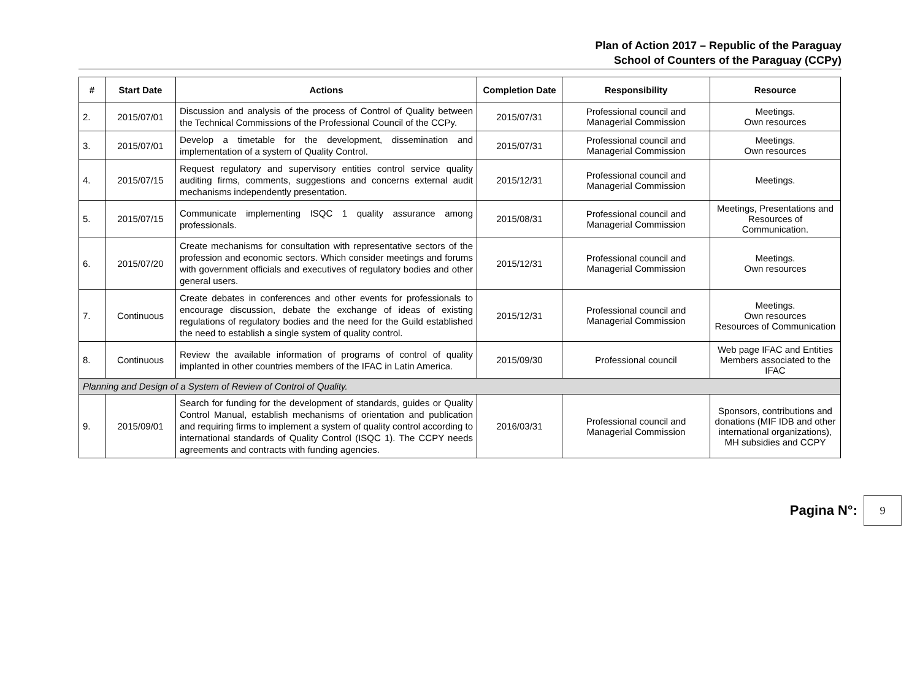Plan of Action 2017 – Republic of the Paraguay
School of Counters of the Paraguay (CCPy)
| # | Start Date | Actions | Completion Date | Responsibility | Resource |
| --- | --- | --- | --- | --- | --- |
| 2. | 2015/07/01 | Discussion and analysis of the process of Control of Quality between the Technical Commissions of the Professional Council of the CCPy. | 2015/07/31 | Professional council and Managerial Commission | Meetings. Own resources |
| 3. | 2015/07/01 | Develop a timetable for the development, dissemination and implementation of a system of Quality Control. | 2015/07/31 | Professional council and Managerial Commission | Meetings. Own resources |
| 4. | 2015/07/15 | Request regulatory and supervisory entities control service quality auditing firms, comments, suggestions and concerns external audit mechanisms independently presentation. | 2015/12/31 | Professional council and Managerial Commission | Meetings. |
| 5. | 2015/07/15 | Communicate implementing ISQC 1 quality assurance among professionals. | 2015/08/31 | Professional council and Managerial Commission | Meetings, Presentations and Resources of Communication. |
| 6. | 2015/07/20 | Create mechanisms for consultation with representative sectors of the profession and economic sectors. Which consider meetings and forums with government officials and executives of regulatory bodies and other general users. | 2015/12/31 | Professional council and Managerial Commission | Meetings. Own resources |
| 7. | Continuous | Create debates in conferences and other events for professionals to encourage discussion, debate the exchange of ideas of existing regulations of regulatory bodies and the need for the Guild established the need to establish a single system of quality control. | 2015/12/31 | Professional council and Managerial Commission | Meetings. Own resources Resources of Communication |
| 8. | Continuous | Review the available information of programs of control of quality implanted in other countries members of the IFAC in Latin America. | 2015/09/30 | Professional council | Web page IFAC and Entities Members associated to the IFAC |
| Planning and Design of a System of Review of Control of Quality. | | | | | |
| 9. | 2015/09/01 | Search for funding for the development of standards, guides or Quality Control Manual, establish mechanisms of orientation and publication and requiring firms to implement a system of quality control according to international standards of Quality Control (ISQC 1). The CCPY needs agreements and contracts with funding agencies. | 2016/03/31 | Professional council and Managerial Commission | Sponsors, contributions and donations (MIF IDB and other international organizations), MH subsidies and CCPY |
Pagina N°:
9